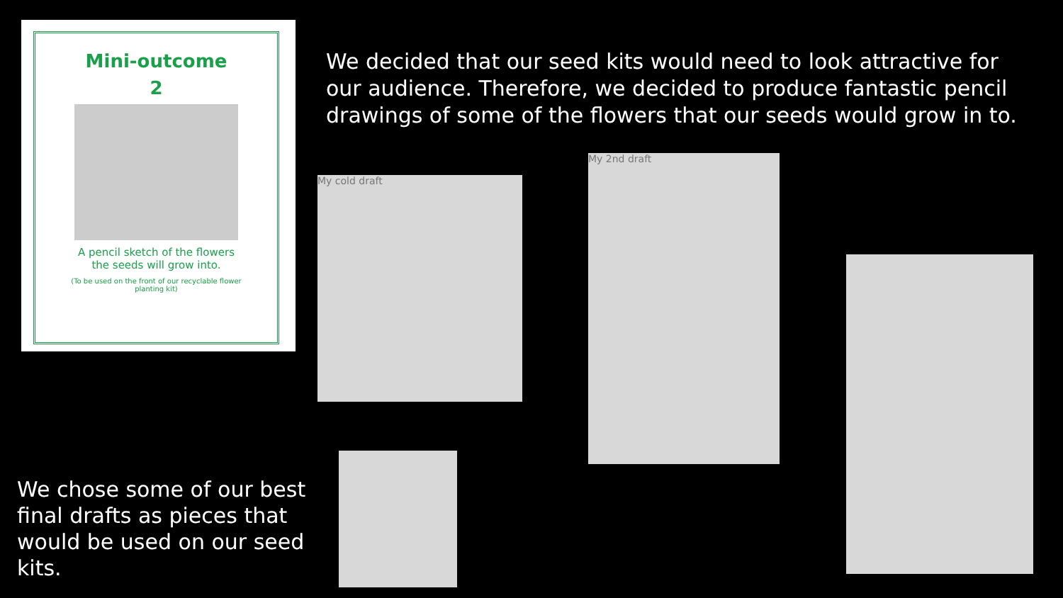Mini-outcome
2
A pencil sketch of the flowers
the seeds will grow into.
(To be used on the front of our recyclable flower
planting kit)
We decided that our seed kits would need to look attractive for our audience. Therefore, we decided to produce fantastic pencil drawings of some of the flowers that our seeds would grow in to.
My cold draft
My 2nd draft
We chose some of our best final drafts as pieces that would be used on our seed kits.